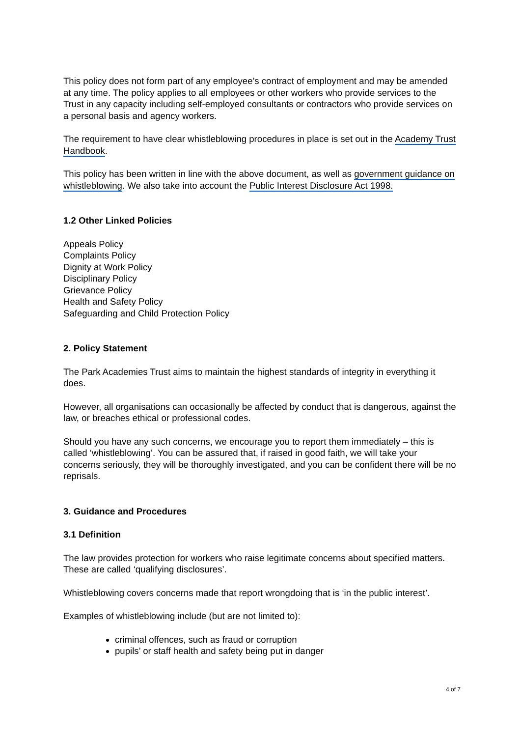This policy does not form part of any employee’s contract of employment and may be amended at any time. The policy applies to all employees or other workers who provide services to the Trust in any capacity including self-employed consultants or contractors who provide services on a personal basis and agency workers.
The requirement to have clear whistleblowing procedures in place is set out in the Academy Trust Handbook.
This policy has been written in line with the above document, as well as government guidance on whistleblowing. We also take into account the Public Interest Disclosure Act 1998.
1.2 Other Linked Policies
Appeals Policy
Complaints Policy
Dignity at Work Policy
Disciplinary Policy
Grievance Policy
Health and Safety Policy
Safeguarding and Child Protection Policy
2. Policy Statement
The Park Academies Trust aims to maintain the highest standards of integrity in everything it does.
However, all organisations can occasionally be affected by conduct that is dangerous, against the law, or breaches ethical or professional codes.
Should you have any such concerns, we encourage you to report them immediately – this is called ‘whistleblowing’. You can be assured that, if raised in good faith, we will take your concerns seriously, they will be thoroughly investigated, and you can be confident there will be no reprisals.
3. Guidance and Procedures
3.1 Definition
The law provides protection for workers who raise legitimate concerns about specified matters. These are called ‘qualifying disclosures’.
Whistleblowing covers concerns made that report wrongdoing that is ‘in the public interest’.
Examples of whistleblowing include (but are not limited to):
criminal offences, such as fraud or corruption
pupils’ or staff health and safety being put in danger
4 of 7